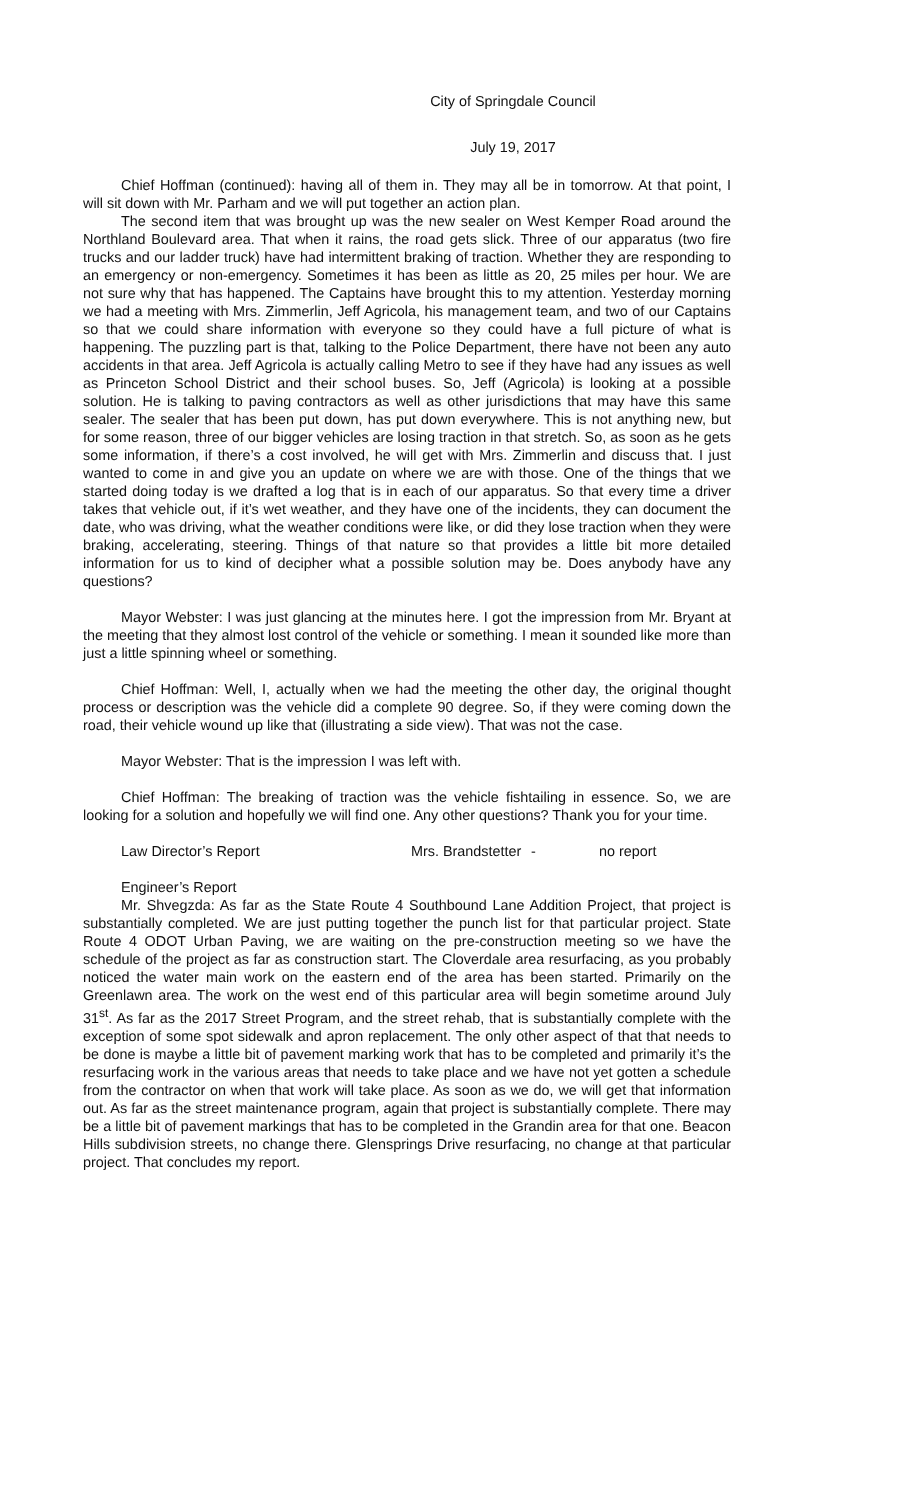City of Springdale Council
July 19, 2017
Chief Hoffman (continued): having all of them in. They may all be in tomorrow. At that point, I will sit down with Mr. Parham and we will put together an action plan.
The second item that was brought up was the new sealer on West Kemper Road around the Northland Boulevard area. That when it rains, the road gets slick. Three of our apparatus (two fire trucks and our ladder truck) have had intermittent braking of traction. Whether they are responding to an emergency or non-emergency. Sometimes it has been as little as 20, 25 miles per hour. We are not sure why that has happened. The Captains have brought this to my attention. Yesterday morning we had a meeting with Mrs. Zimmerlin, Jeff Agricola, his management team, and two of our Captains so that we could share information with everyone so they could have a full picture of what is happening. The puzzling part is that, talking to the Police Department, there have not been any auto accidents in that area. Jeff Agricola is actually calling Metro to see if they have had any issues as well as Princeton School District and their school buses. So, Jeff (Agricola) is looking at a possible solution. He is talking to paving contractors as well as other jurisdictions that may have this same sealer. The sealer that has been put down, has put down everywhere. This is not anything new, but for some reason, three of our bigger vehicles are losing traction in that stretch. So, as soon as he gets some information, if there’s a cost involved, he will get with Mrs. Zimmerlin and discuss that. I just wanted to come in and give you an update on where we are with those. One of the things that we started doing today is we drafted a log that is in each of our apparatus. So that every time a driver takes that vehicle out, if it’s wet weather, and they have one of the incidents, they can document the date, who was driving, what the weather conditions were like, or did they lose traction when they were braking, accelerating, steering. Things of that nature so that provides a little bit more detailed information for us to kind of decipher what a possible solution may be. Does anybody have any questions?
Mayor Webster: I was just glancing at the minutes here. I got the impression from Mr. Bryant at the meeting that they almost lost control of the vehicle or something. I mean it sounded like more than just a little spinning wheel or something.
Chief Hoffman: Well, I, actually when we had the meeting the other day, the original thought process or description was the vehicle did a complete 90 degree. So, if they were coming down the road, their vehicle wound up like that (illustrating a side view). That was not the case.
Mayor Webster: That is the impression I was left with.
Chief Hoffman: The breaking of traction was the vehicle fishtailing in essence. So, we are looking for a solution and hopefully we will find one. Any other questions? Thank you for your time.
Law Director’s Report Mrs. Brandstetter - no report
Engineer’s Report
Mr. Shvegzda: As far as the State Route 4 Southbound Lane Addition Project, that project is substantially completed. We are just putting together the punch list for that particular project. State Route 4 ODOT Urban Paving, we are waiting on the pre-construction meeting so we have the schedule of the project as far as construction start. The Cloverdale area resurfacing, as you probably noticed the water main work on the eastern end of the area has been started. Primarily on the Greenlawn area. The work on the west end of this particular area will begin sometime around July 31<sup>st</sup>. As far as the 2017 Street Program, and the street rehab, that is substantially complete with the exception of some spot sidewalk and apron replacement. The only other aspect of that that needs to be done is maybe a little bit of pavement marking work that has to be completed and primarily it’s the resurfacing work in the various areas that needs to take place and we have not yet gotten a schedule from the contractor on when that work will take place. As soon as we do, we will get that information out. As far as the street maintenance program, again that project is substantially complete. There may be a little bit of pavement markings that has to be completed in the Grandin area for that one. Beacon Hills subdivision streets, no change there. Glensprings Drive resurfacing, no change at that particular project. That concludes my report.